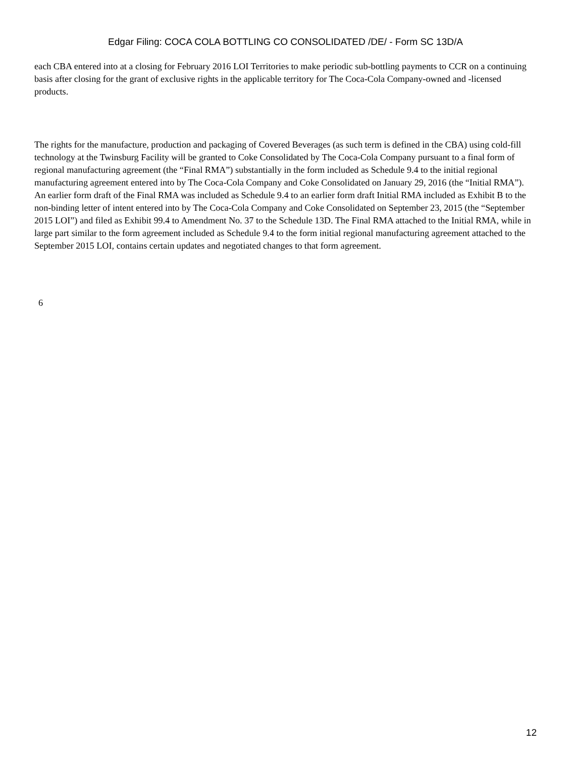Edgar Filing: COCA COLA BOTTLING CO CONSOLIDATED /DE/ - Form SC 13D/A
each CBA entered into at a closing for February 2016 LOI Territories to make periodic sub-bottling payments to CCR on a continuing basis after closing for the grant of exclusive rights in the applicable territory for The Coca-Cola Company-owned and -licensed products.
The rights for the manufacture, production and packaging of Covered Beverages (as such term is defined in the CBA) using cold-fill technology at the Twinsburg Facility will be granted to Coke Consolidated by The Coca-Cola Company pursuant to a final form of regional manufacturing agreement (the “Final RMA”) substantially in the form included as Schedule 9.4 to the initial regional manufacturing agreement entered into by The Coca-Cola Company and Coke Consolidated on January 29, 2016 (the “Initial RMA”). An earlier form draft of the Final RMA was included as Schedule 9.4 to an earlier form draft Initial RMA included as Exhibit B to the non-binding letter of intent entered into by The Coca-Cola Company and Coke Consolidated on September 23, 2015 (the “September 2015 LOI”) and filed as Exhibit 99.4 to Amendment No. 37 to the Schedule 13D. The Final RMA attached to the Initial RMA, while in large part similar to the form agreement included as Schedule 9.4 to the form initial regional manufacturing agreement attached to the September 2015 LOI, contains certain updates and negotiated changes to that form agreement.
6
12